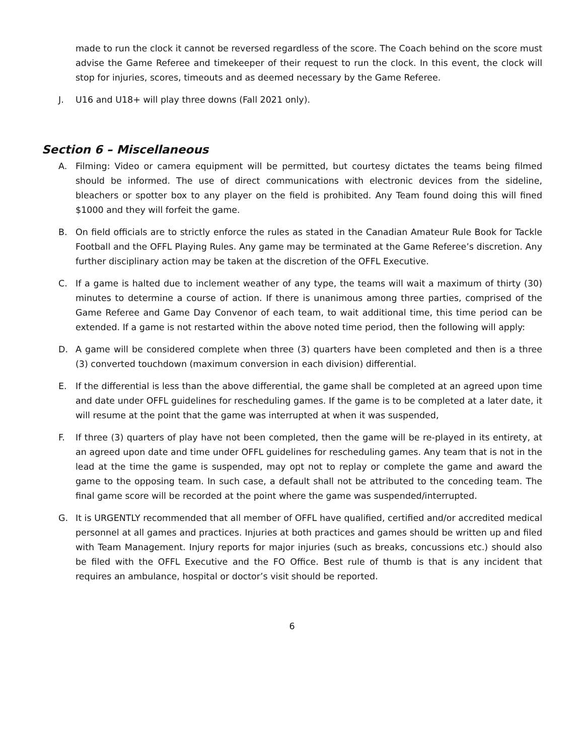made to run the clock it cannot be reversed regardless of the score. The Coach behind on the score must advise the Game Referee and timekeeper of their request to run the clock. In this event, the clock will stop for injuries, scores, timeouts and as deemed necessary by the Game Referee.
J. U16 and U18+ will play three downs (Fall 2021 only).
Section 6 – Miscellaneous
A. Filming: Video or camera equipment will be permitted, but courtesy dictates the teams being filmed should be informed. The use of direct communications with electronic devices from the sideline, bleachers or spotter box to any player on the field is prohibited. Any Team found doing this will fined $1000 and they will forfeit the game.
B. On field officials are to strictly enforce the rules as stated in the Canadian Amateur Rule Book for Tackle Football and the OFFL Playing Rules. Any game may be terminated at the Game Referee’s discretion. Any further disciplinary action may be taken at the discretion of the OFFL Executive.
C. If a game is halted due to inclement weather of any type, the teams will wait a maximum of thirty (30) minutes to determine a course of action. If there is unanimous among three parties, comprised of the Game Referee and Game Day Convenor of each team, to wait additional time, this time period can be extended. If a game is not restarted within the above noted time period, then the following will apply:
D. A game will be considered complete when three (3) quarters have been completed and then is a three (3) converted touchdown (maximum conversion in each division) differential.
E. If the differential is less than the above differential, the game shall be completed at an agreed upon time and date under OFFL guidelines for rescheduling games. If the game is to be completed at a later date, it will resume at the point that the game was interrupted at when it was suspended,
F. If three (3) quarters of play have not been completed, then the game will be re-played in its entirety, at an agreed upon date and time under OFFL guidelines for rescheduling games. Any team that is not in the lead at the time the game is suspended, may opt not to replay or complete the game and award the game to the opposing team. In such case, a default shall not be attributed to the conceding team. The final game score will be recorded at the point where the game was suspended/interrupted.
G. It is URGENTLY recommended that all member of OFFL have qualified, certified and/or accredited medical personnel at all games and practices. Injuries at both practices and games should be written up and filed with Team Management. Injury reports for major injuries (such as breaks, concussions etc.) should also be filed with the OFFL Executive and the FO Office. Best rule of thumb is that is any incident that requires an ambulance, hospital or doctor’s visit should be reported.
6